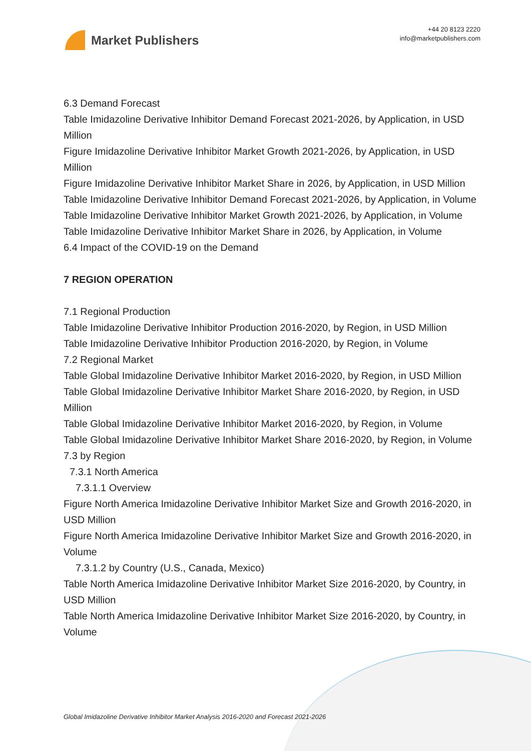Market Publishers
+44 20 8123 2220
info@marketpublishers.com
6.3 Demand Forecast
Table Imidazoline Derivative Inhibitor Demand Forecast 2021-2026, by Application, in USD Million
Figure Imidazoline Derivative Inhibitor Market Growth 2021-2026, by Application, in USD Million
Figure Imidazoline Derivative Inhibitor Market Share in 2026, by Application, in USD Million
Table Imidazoline Derivative Inhibitor Demand Forecast 2021-2026, by Application, in Volume
Table Imidazoline Derivative Inhibitor Market Growth 2021-2026, by Application, in Volume
Table Imidazoline Derivative Inhibitor Market Share in 2026, by Application, in Volume
6.4 Impact of the COVID-19 on the Demand
7 REGION OPERATION
7.1 Regional Production
Table Imidazoline Derivative Inhibitor Production 2016-2020, by Region, in USD Million
Table Imidazoline Derivative Inhibitor Production 2016-2020, by Region, in Volume
7.2 Regional Market
Table Global Imidazoline Derivative Inhibitor Market 2016-2020, by Region, in USD Million
Table Global Imidazoline Derivative Inhibitor Market Share 2016-2020, by Region, in USD Million
Table Global Imidazoline Derivative Inhibitor Market 2016-2020, by Region, in Volume
Table Global Imidazoline Derivative Inhibitor Market Share 2016-2020, by Region, in Volume
7.3 by Region
7.3.1 North America
7.3.1.1 Overview
Figure North America Imidazoline Derivative Inhibitor Market Size and Growth 2016-2020, in USD Million
Figure North America Imidazoline Derivative Inhibitor Market Size and Growth 2016-2020, in Volume
7.3.1.2 by Country (U.S., Canada, Mexico)
Table North America Imidazoline Derivative Inhibitor Market Size 2016-2020, by Country, in USD Million
Table North America Imidazoline Derivative Inhibitor Market Size 2016-2020, by Country, in Volume
Global Imidazoline Derivative Inhibitor Market Analysis 2016-2020 and Forecast 2021-2026